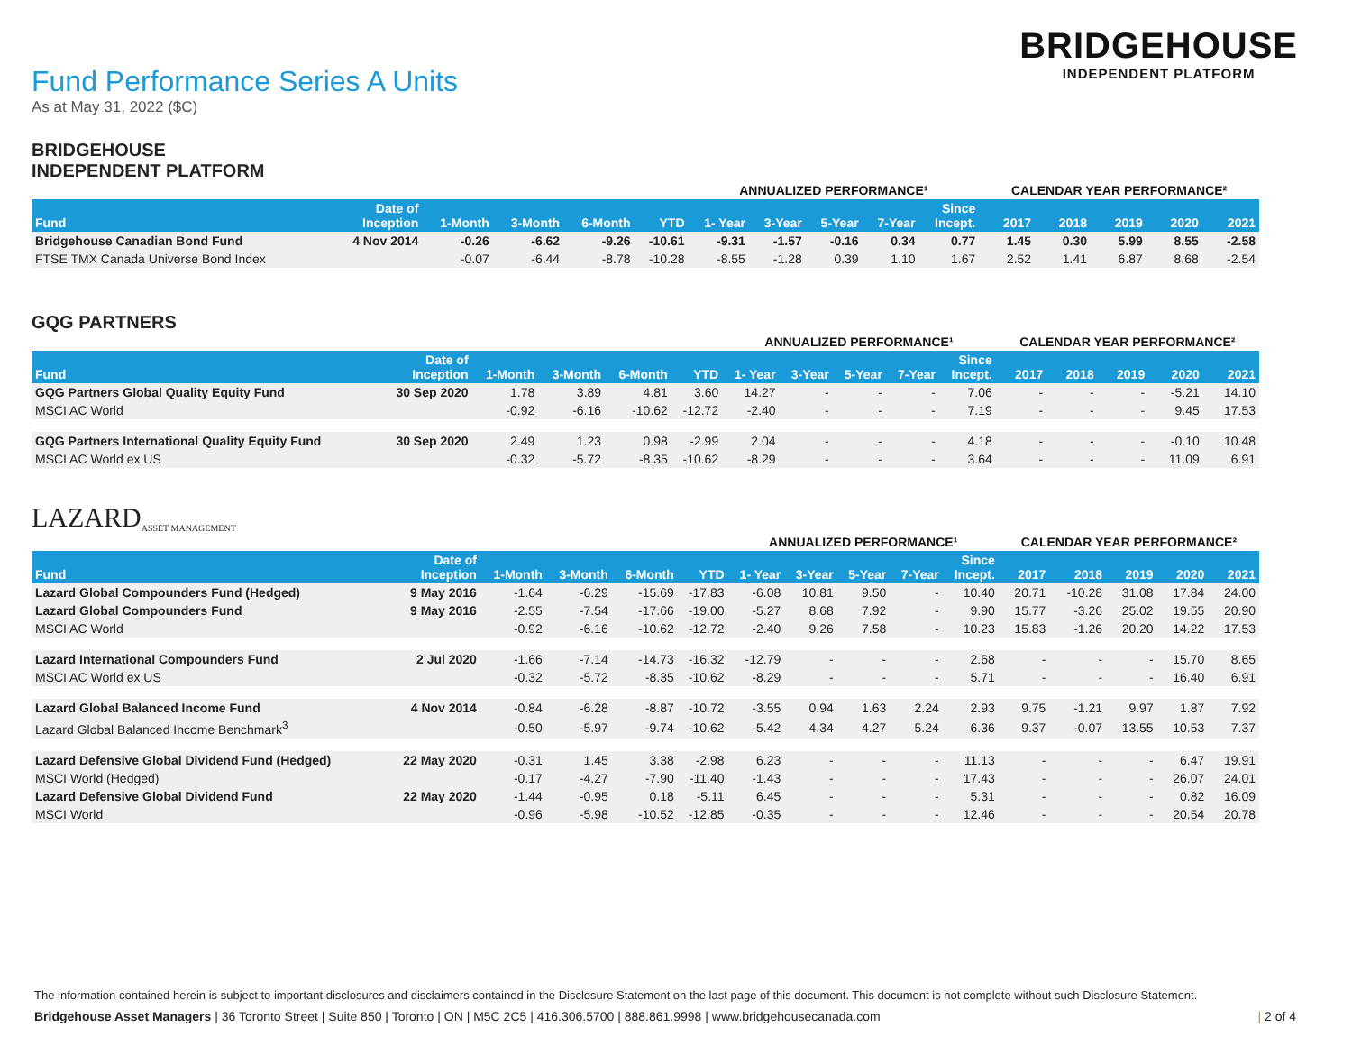Fund Performance Series A Units
As at May 31, 2022 ($C)
BRIDGEHOUSE
INDEPENDENT PLATFORM
BRIDGEHOUSE
INDEPENDENT PLATFORM
| | | | | | | ANNUALIZED PERFORMANCE¹ | | | | | CALENDAR YEAR PERFORMANCE² | | | | |
| --- | --- | --- | --- | --- | --- | --- | --- | --- | --- | --- | --- | --- | --- | --- | --- |
| Fund | Date of Inception | 1-Month | 3-Month | 6-Month | YTD | 1- Year | 3-Year | 5-Year | 7-Year | Since Incept. | 2017 | 2018 | 2019 | 2020 | 2021 |
| Bridgehouse Canadian Bond Fund | 4 Nov 2014 | -0.26 | -6.62 | -9.26 | -10.61 | -9.31 | -1.57 | -0.16 | 0.34 | 0.77 | 1.45 | 0.30 | 5.99 | 8.55 | -2.58 |
| FTSE TMX Canada Universe Bond Index | | -0.07 | -6.44 | -8.78 | -10.28 | -8.55 | -1.28 | 0.39 | 1.10 | 1.67 | 2.52 | 1.41 | 6.87 | 8.68 | -2.54 |
GQG PARTNERS
| | | | | | | ANNUALIZED PERFORMANCE¹ | | | | | CALENDAR YEAR PERFORMANCE² | | | | |
| --- | --- | --- | --- | --- | --- | --- | --- | --- | --- | --- | --- | --- | --- | --- | --- |
| Fund | Date of Inception | 1-Month | 3-Month | 6-Month | YTD | 1- Year | 3-Year | 5-Year | 7-Year | Since Incept. | 2017 | 2018 | 2019 | 2020 | 2021 |
| GQG Partners Global Quality Equity Fund | 30 Sep 2020 | 1.78 | 3.89 | 4.81 | 3.60 | 14.27 | - | - | - | 7.06 | - | - | - | -5.21 | 14.10 |
| MSCI AC World | | -0.92 | -6.16 | -10.62 | -12.72 | -2.40 | - | - | - | 7.19 | - | - | - | 9.45 | 17.53 |
| GQG Partners International Quality Equity Fund | 30 Sep 2020 | 2.49 | 1.23 | 0.98 | -2.99 | 2.04 | - | - | - | 4.18 | - | - | - | -0.10 | 10.48 |
| MSCI AC World ex US | | -0.32 | -5.72 | -8.35 | -10.62 | -8.29 | - | - | - | 3.64 | - | - | - | 11.09 | 6.91 |
LAZARD
ASSET MANAGEMENT
| | | | | | | ANNUALIZED PERFORMANCE¹ | | | | | CALENDAR YEAR PERFORMANCE² | | | | |
| --- | --- | --- | --- | --- | --- | --- | --- | --- | --- | --- | --- | --- | --- | --- | --- |
| Fund | Date of Inception | 1-Month | 3-Month | 6-Month | YTD | 1- Year | 3-Year | 5-Year | 7-Year | Since Incept. | 2017 | 2018 | 2019 | 2020 | 2021 |
| Lazard Global Compounders Fund (Hedged) | 9 May 2016 | -1.64 | -6.29 | -15.69 | -17.83 | -6.08 | 10.81 | 9.50 | - | 10.40 | 20.71 | -10.28 | 31.08 | 17.84 | 24.00 |
| Lazard Global Compounders Fund | 9 May 2016 | -2.55 | -7.54 | -17.66 | -19.00 | -5.27 | 8.68 | 7.92 | - | 9.90 | 15.77 | -3.26 | 25.02 | 19.55 | 20.90 |
| MSCI AC World | | -0.92 | -6.16 | -10.62 | -12.72 | -2.40 | 9.26 | 7.58 | - | 10.23 | 15.83 | -1.26 | 20.20 | 14.22 | 17.53 |
| Lazard International Compounders Fund | 2 Jul 2020 | -1.66 | -7.14 | -14.73 | -16.32 | -12.79 | - | - | - | 2.68 | - | - | - | 15.70 | 8.65 |
| MSCI AC World ex US | | -0.32 | -5.72 | -8.35 | -10.62 | -8.29 | - | - | - | 5.71 | - | - | - | 16.40 | 6.91 |
| Lazard Global Balanced Income Fund | 4 Nov 2014 | -0.84 | -6.28 | -8.87 | -10.72 | -3.55 | 0.94 | 1.63 | 2.24 | 2.93 | 9.75 | -1.21 | 9.97 | 1.87 | 7.92 |
| Lazard Global Balanced Income Benchmark<sup>3</sup> | | -0.50 | -5.97 | -9.74 | -10.62 | -5.42 | 4.34 | 4.27 | 5.24 | 6.36 | 9.37 | -0.07 | 13.55 | 10.53 | 7.37 |
| Lazard Defensive Global Dividend Fund (Hedged) | 22 May 2020 | -0.31 | 1.45 | 3.38 | -2.98 | 6.23 | - | - | - | 11.13 | - | - | - | 6.47 | 19.91 |
| MSCI World (Hedged) | | -0.17 | -4.27 | -7.90 | -11.40 | -1.43 | - | - | - | 17.43 | - | - | - | 26.07 | 24.01 |
| Lazard Defensive Global Dividend Fund | 22 May 2020 | -1.44 | -0.95 | 0.18 | -5.11 | 6.45 | - | - | - | 5.31 | - | - | - | 0.82 | 16.09 |
| MSCI World | | -0.96 | -5.98 | -10.52 | -12.85 | -0.35 | - | - | - | 12.46 | - | - | - | 20.54 | 20.78 |
The information contained herein is subject to important disclosures and disclaimers contained in the Disclosure Statement on the last page of this document. This document is not complete without such Disclosure Statement.
Bridgehouse Asset Managers | 36 Toronto Street | Suite 850 | Toronto | ON | M5C 2C5 | 416.306.5700 | 888.861.9998 | www.bridgehousecanada.com | 2 of 4